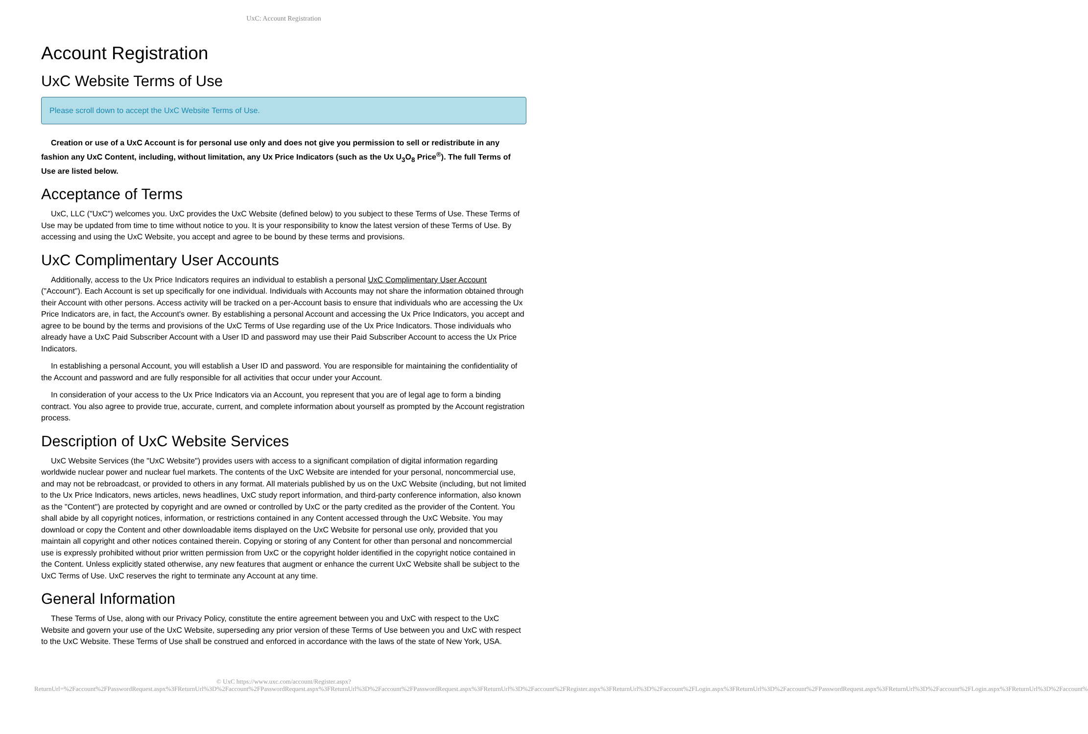UxC: Account Registration
Account Registration
UxC Website Terms of Use
Please scroll down to accept the UxC Website Terms of Use.
Creation or use of a UxC Account is for personal use only and does not give you permission to sell or redistribute in any fashion any UxC Content, including, without limitation, any Ux Price Indicators (such as the Ux U<sub>3</sub>O<sub>8</sub> Price<sup>®</sup>). The full Terms of Use are listed below.
Acceptance of Terms
UxC, LLC ("UxC") welcomes you. UxC provides the UxC Website (defined below) to you subject to these Terms of Use. These Terms of Use may be updated from time to time without notice to you. It is your responsibility to know the latest version of these Terms of Use. By accessing and using the UxC Website, you accept and agree to be bound by these terms and provisions.
UxC Complimentary User Accounts
Additionally, access to the Ux Price Indicators requires an individual to establish a personal UxC Complimentary User Account ("Account"). Each Account is set up specifically for one individual. Individuals with Accounts may not share the information obtained through their Account with other persons. Access activity will be tracked on a per-Account basis to ensure that individuals who are accessing the Ux Price Indicators are, in fact, the Account's owner. By establishing a personal Account and accessing the Ux Price Indicators, you accept and agree to be bound by the terms and provisions of the UxC Terms of Use regarding use of the Ux Price Indicators. Those individuals who already have a UxC Paid Subscriber Account with a User ID and password may use their Paid Subscriber Account to access the Ux Price Indicators.
In establishing a personal Account, you will establish a User ID and password. You are responsible for maintaining the confidentiality of the Account and password and are fully responsible for all activities that occur under your Account.
In consideration of your access to the Ux Price Indicators via an Account, you represent that you are of legal age to form a binding contract. You also agree to provide true, accurate, current, and complete information about yourself as prompted by the Account registration process.
Description of UxC Website Services
UxC Website Services (the "UxC Website") provides users with access to a significant compilation of digital information regarding worldwide nuclear power and nuclear fuel markets. The contents of the UxC Website are intended for your personal, noncommercial use, and may not be rebroadcast, or provided to others in any format. All materials published by us on the UxC Website (including, but not limited to the Ux Price Indicators, news articles, news headlines, UxC study report information, and third-party conference information, also known as the "Content") are protected by copyright and are owned or controlled by UxC or the party credited as the provider of the Content. You shall abide by all copyright notices, information, or restrictions contained in any Content accessed through the UxC Website. You may download or copy the Content and other downloadable items displayed on the UxC Website for personal use only, provided that you maintain all copyright and other notices contained therein. Copying or storing of any Content for other than personal and noncommercial use is expressly prohibited without prior written permission from UxC or the copyright holder identified in the copyright notice contained in the Content. Unless explicitly stated otherwise, any new features that augment or enhance the current UxC Website shall be subject to the UxC Terms of Use. UxC reserves the right to terminate any Account at any time.
General Information
These Terms of Use, along with our Privacy Policy, constitute the entire agreement between you and UxC with respect to the UxC Website and govern your use of the UxC Website, superseding any prior version of these Terms of Use between you and UxC with respect to the UxC Website. These Terms of Use shall be construed and enforced in accordance with the laws of the state of New York, USA.
© UxC https://www.uxc.com/account/Register.aspx?ReturnUrl=%2Faccount%2FPasswordRequest.aspx%3FReturnUrl%3D%2Faccount%2FPasswordRequest.aspx%3FReturnUrl%3D%2Faccount%2FPasswordRequest.aspx%3FReturnUrl%3D%2Faccount%2FRegister.aspx%3FReturnUrl%3D%2Faccount%2FLogin.aspx%3FReturnUrl%3D%2Faccount%2FPasswordRequest.aspx%3FReturnUrl%3D%2Faccount%2FLogin.aspx%3FReturnUrl%3D%2Faccount%